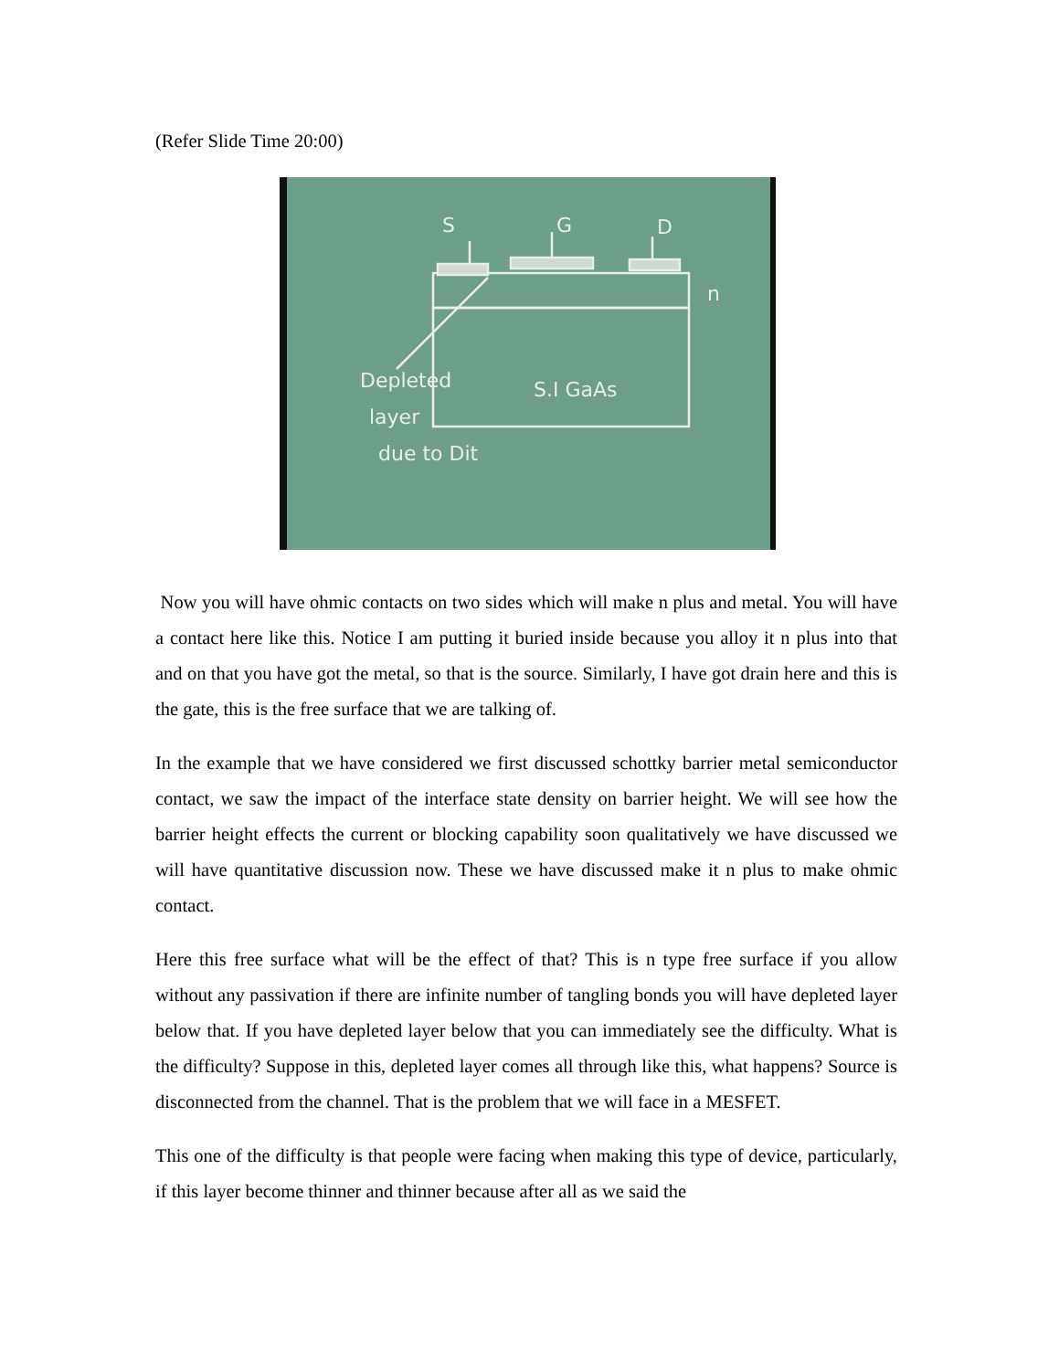(Refer Slide Time 20:00)
S
G
D
n
S.I GaAs
Depleted
layer
due to Dit
Now you will have ohmic contacts on two sides which will make n plus and metal. You will have a contact here like this. Notice I am putting it buried inside because you alloy it n plus into that and on that you have got the metal, so that is the source. Similarly, I have got drain here and this is the gate, this is the free surface that we are talking of.
In the example that we have considered we first discussed schottky barrier metal semiconductor contact, we saw the impact of the interface state density on barrier height. We will see how the barrier height effects the current or blocking capability soon qualitatively we have discussed we will have quantitative discussion now. These we have discussed make it n plus to make ohmic contact.
Here this free surface what will be the effect of that? This is n type free surface if you allow without any passivation if there are infinite number of tangling bonds you will have depleted layer below that. If you have depleted layer below that you can immediately see the difficulty. What is the difficulty? Suppose in this, depleted layer comes all through like this, what happens? Source is disconnected from the channel. That is the problem that we will face in a MESFET.
This one of the difficulty is that people were facing when making this type of device, particularly, if this layer become thinner and thinner because after all as we said the